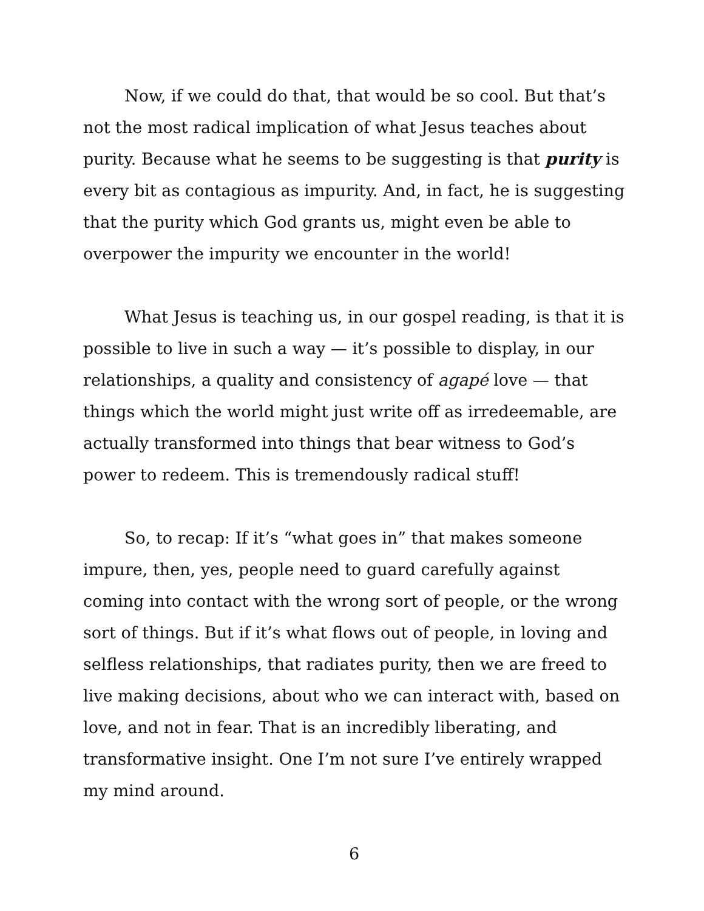Now, if we could do that, that would be so cool. But that’s not the most radical implication of what Jesus teaches about purity. Because what he seems to be suggesting is that purity is every bit as contagious as impurity. And, in fact, he is suggesting that the purity which God grants us, might even be able to overpower the impurity we encounter in the world!
What Jesus is teaching us, in our gospel reading, is that it is possible to live in such a way — it’s possible to display, in our relationships, a quality and consistency of agapé love — that things which the world might just write off as irredeemable, are actually transformed into things that bear witness to God’s power to redeem. This is tremendously radical stuff!
So, to recap: If it’s “what goes in” that makes someone impure, then, yes, people need to guard carefully against coming into contact with the wrong sort of people, or the wrong sort of things. But if it’s what flows out of people, in loving and selfless relationships, that radiates purity, then we are freed to live making decisions, about who we can interact with, based on love, and not in fear. That is an incredibly liberating, and transformative insight. One I’m not sure I’ve entirely wrapped my mind around.
6